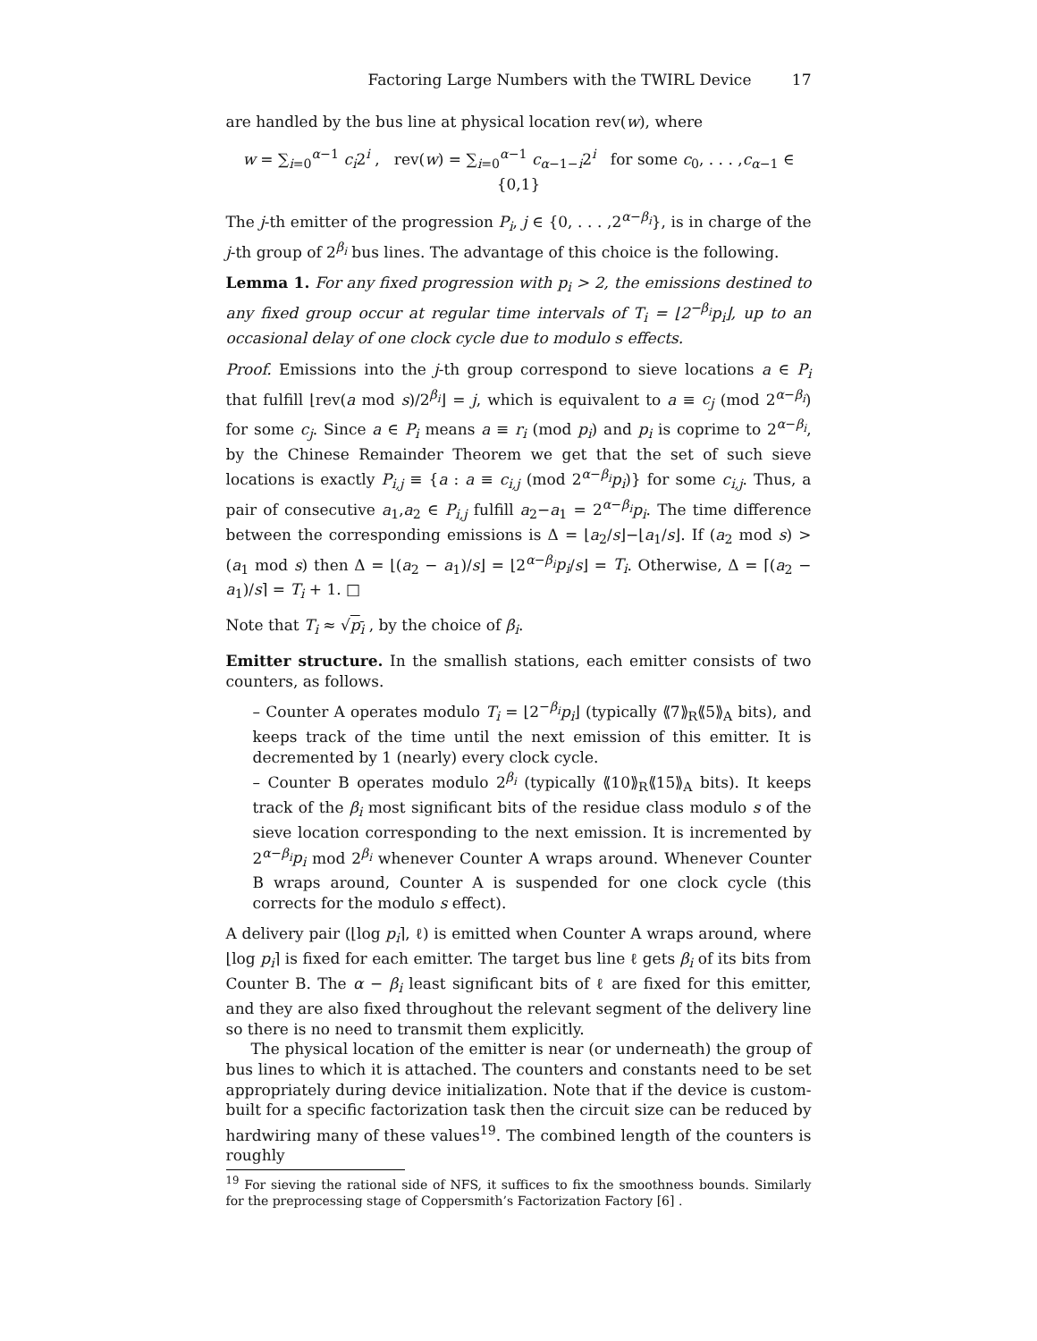Factoring Large Numbers with the TWIRL Device 17
are handled by the bus line at physical location rev(w), where
w = ∑<sub>i=0</sub><sup>α−1</sup> c<sub>i</sub>2<sup>i</sup> , rev(w) = ∑<sub>i=0</sub><sup>α−1</sup> c<sub>α−1−i</sub>2<sup>i</sup> for some c<sub>0</sub>, . . . ,c<sub>α−1</sub> ∈ {0,1}
The j-th emitter of the progression P<sub>i</sub>, j ∈ {0, . . . ,2<sup>α−β<sub>i</sub></sup>}, is in charge of the j-th group of 2<sup>β<sub>i</sub></sup> bus lines. The advantage of this choice is the following.
Lemma 1. For any fixed progression with p<sub>i</sub> > 2, the emissions destined to any fixed group occur at regular time intervals of T<sub>i</sub> = ⌊2<sup>−β<sub>i</sub></sup>p<sub>i</sub>⌋, up to an occasional delay of one clock cycle due to modulo s effects.
Proof. Emissions into the j-th group correspond to sieve locations a ∈ P<sub>i</sub> that fulfill ⌊rev(a mod s)/2<sup>β<sub>i</sub></sup>⌋ = j, which is equivalent to a ≡ c<sub>j</sub> (mod 2<sup>α−β<sub>i</sub></sup>) for some c<sub>j</sub>. Since a ∈ P<sub>i</sub> means a ≡ r<sub>i</sub> (mod p<sub>i</sub>) and p<sub>i</sub> is coprime to 2<sup>α−β<sub>i</sub></sup>, by the Chinese Remainder Theorem we get that the set of such sieve locations is exactly P<sub>i,j</sub> ≡ {a : a ≡ c<sub>i,j</sub> (mod 2<sup>α−β<sub>i</sub></sup>p<sub>i</sub>)} for some c<sub>i,j</sub>. Thus, a pair of consecutive a<sub>1</sub>,a<sub>2</sub> ∈ P<sub>i,j</sub> fulfill a<sub>2</sub>−a<sub>1</sub> = 2<sup>α−β<sub>i</sub></sup>p<sub>i</sub>. The time difference between the corresponding emissions is Δ = ⌊a<sub>2</sub>/s⌋−⌊a<sub>1</sub>/s⌋. If (a<sub>2</sub> mod s) > (a<sub>1</sub> mod s) then Δ = ⌊(a<sub>2</sub> − a<sub>1</sub>)/s⌋ = ⌊2<sup>α−β<sub>i</sub></sup>p<sub>i</sub>/s⌋ = T<sub>i</sub>. Otherwise, Δ = ⌈(a<sub>2</sub> − a<sub>1</sub>)/s⌉ = T<sub>i</sub> + 1. □
Note that T<sub>i</sub> ≈ √p<sub>i</sub> , by the choice of β<sub>i</sub>.
Emitter structure. In the smallish stations, each emitter consists of two counters, as follows.
– Counter A operates modulo T<sub>i</sub> = ⌊2<sup>−β<sub>i</sub></sup>p<sub>i</sub>⌋ (typically ⟪7⟫<sub>R</sub>⟪5⟫<sub>A</sub> bits), and keeps track of the time until the next emission of this emitter. It is decremented by 1 (nearly) every clock cycle.
– Counter B operates modulo 2<sup>β<sub>i</sub></sup> (typically ⟪10⟫<sub>R</sub>⟪15⟫<sub>A</sub> bits). It keeps track of the β<sub>i</sub> most significant bits of the residue class modulo s of the sieve location corresponding to the next emission. It is incremented by 2<sup>α−β<sub>i</sub></sup>p<sub>i</sub> mod 2<sup>β<sub>i</sub></sup> whenever Counter A wraps around. Whenever Counter B wraps around, Counter A is suspended for one clock cycle (this corrects for the modulo s effect).
A delivery pair (⌊log p<sub>i</sub>⌉, ℓ) is emitted when Counter A wraps around, where ⌊log p<sub>i</sub>⌉ is fixed for each emitter. The target bus line ℓ gets β<sub>i</sub> of its bits from Counter B. The α − β<sub>i</sub> least significant bits of ℓ are fixed for this emitter, and they are also fixed throughout the relevant segment of the delivery line so there is no need to transmit them explicitly.
The physical location of the emitter is near (or underneath) the group of bus lines to which it is attached. The counters and constants need to be set appropriately during device initialization. Note that if the device is custom-built for a specific factorization task then the circuit size can be reduced by hardwiring many of these values<sup>19</sup>. The combined length of the counters is roughly
<sup>19</sup> For sieving the rational side of NFS, it suffices to fix the smoothness bounds. Similarly for the preprocessing stage of Coppersmith’s Factorization Factory [6] .